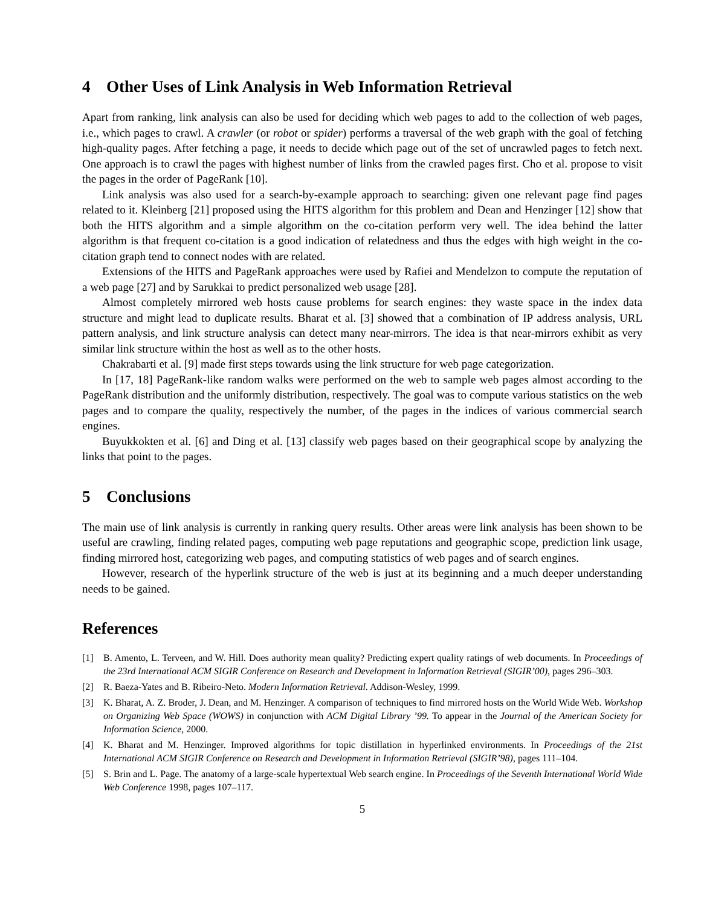4 Other Uses of Link Analysis in Web Information Retrieval
Apart from ranking, link analysis can also be used for deciding which web pages to add to the collection of web pages, i.e., which pages to crawl. A crawler (or robot or spider) performs a traversal of the web graph with the goal of fetching high-quality pages. After fetching a page, it needs to decide which page out of the set of uncrawled pages to fetch next. One approach is to crawl the pages with highest number of links from the crawled pages first. Cho et al. propose to visit the pages in the order of PageRank [10].
Link analysis was also used for a search-by-example approach to searching: given one relevant page find pages related to it. Kleinberg [21] proposed using the HITS algorithm for this problem and Dean and Henzinger [12] show that both the HITS algorithm and a simple algorithm on the co-citation perform very well. The idea behind the latter algorithm is that frequent co-citation is a good indication of relatedness and thus the edges with high weight in the co-citation graph tend to connect nodes with are related.
Extensions of the HITS and PageRank approaches were used by Rafiei and Mendelzon to compute the reputation of a web page [27] and by Sarukkai to predict personalized web usage [28].
Almost completely mirrored web hosts cause problems for search engines: they waste space in the index data structure and might lead to duplicate results. Bharat et al. [3] showed that a combination of IP address analysis, URL pattern analysis, and link structure analysis can detect many near-mirrors. The idea is that near-mirrors exhibit as very similar link structure within the host as well as to the other hosts.
Chakrabarti et al. [9] made first steps towards using the link structure for web page categorization.
In [17, 18] PageRank-like random walks were performed on the web to sample web pages almost according to the PageRank distribution and the uniformly distribution, respectively. The goal was to compute various statistics on the web pages and to compare the quality, respectively the number, of the pages in the indices of various commercial search engines.
Buyukkokten et al. [6] and Ding et al. [13] classify web pages based on their geographical scope by analyzing the links that point to the pages.
5 Conclusions
The main use of link analysis is currently in ranking query results. Other areas were link analysis has been shown to be useful are crawling, finding related pages, computing web page reputations and geographic scope, prediction link usage, finding mirrored host, categorizing web pages, and computing statistics of web pages and of search engines.
However, research of the hyperlink structure of the web is just at its beginning and a much deeper understanding needs to be gained.
References
[1] B. Amento, L. Terveen, and W. Hill. Does authority mean quality? Predicting expert quality ratings of web documents. In Proceedings of the 23rd International ACM SIGIR Conference on Research and Development in Information Retrieval (SIGIR’00), pages 296–303.
[2] R. Baeza-Yates and B. Ribeiro-Neto. Modern Information Retrieval. Addison-Wesley, 1999.
[3] K. Bharat, A. Z. Broder, J. Dean, and M. Henzinger. A comparison of techniques to find mirrored hosts on the World Wide Web. Workshop on Organizing Web Space (WOWS) in conjunction with ACM Digital Library ’99. To appear in the Journal of the American Society for Information Science, 2000.
[4] K. Bharat and M. Henzinger. Improved algorithms for topic distillation in hyperlinked environments. In Proceedings of the 21st International ACM SIGIR Conference on Research and Development in Information Retrieval (SIGIR’98), pages 111–104.
[5] S. Brin and L. Page. The anatomy of a large-scale hypertextual Web search engine. In Proceedings of the Seventh International World Wide Web Conference 1998, pages 107–117.
5